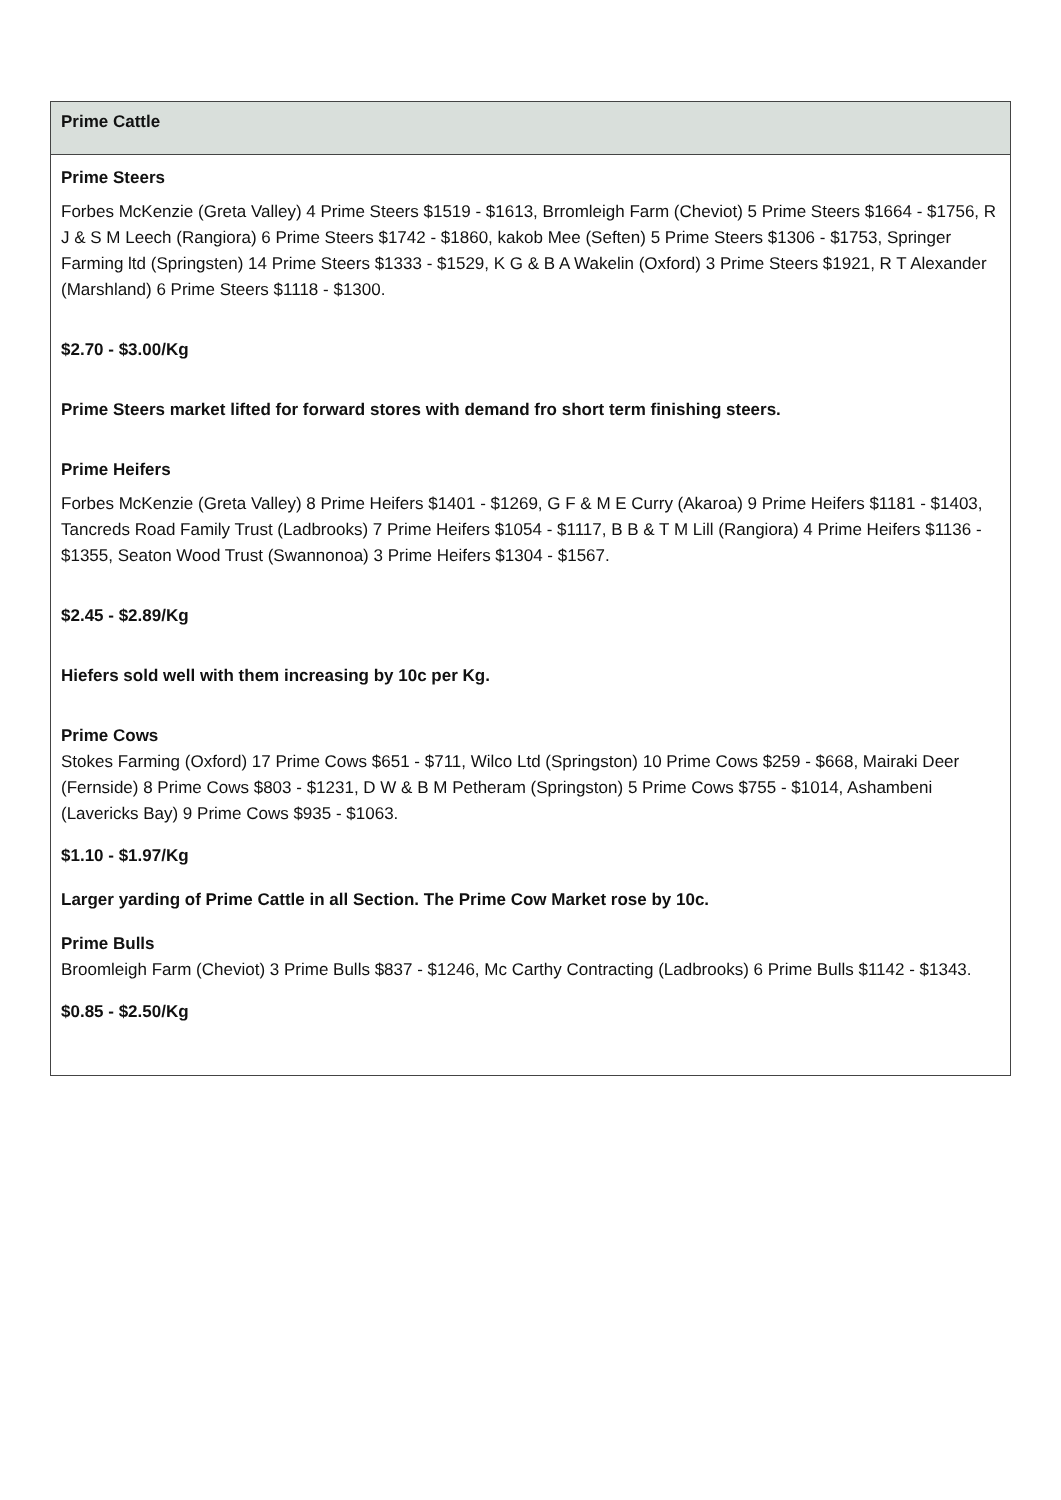| Prime Cattle |
| --- |
| Prime Steers Forbes McKenzie (Greta Valley) 4 Prime Steers $1519 - $1613, Brromleigh Farm (Cheviot) 5 Prime Steers $1664 - $1756, R J & S M Leech (Rangiora) 6 Prime Steers $1742 - $1860, kakob Mee (Seften) 5 Prime Steers $1306 - $1753, Springer Farming ltd (Springsten) 14 Prime Steers $1333 - $1529, K G & B A Wakelin (Oxford) 3 Prime Steers $1921, R T Alexander (Marshland) 6 Prime Steers $1118 - $1300. $2.70 - $3.00/Kg Prime Steers market lifted for forward stores with demand fro short term finishing steers. Prime Heifers Forbes McKenzie (Greta Valley) 8 Prime Heifers $1401 - $1269, G F & M E Curry (Akaroa) 9 Prime Heifers $1181 - $1403, Tancreds Road Family Trust (Ladbrooks) 7 Prime Heifers $1054 - $1117, B B & T M Lill (Rangiora) 4 Prime Heifers $1136 - $1355, Seaton Wood Trust (Swannonoa) 3 Prime Heifers $1304 - $1567. $2.45 - $2.89/Kg Hiefers sold well with them increasing by 10c per Kg. Prime Cows Stokes Farming (Oxford) 17 Prime Cows $651 - $711, Wilco Ltd (Springston) 10 Prime Cows $259 - $668, Mairaki Deer (Fernside) 8 Prime Cows $803 - $1231, D W & B M Petheram (Springston) 5 Prime Cows $755 - $1014, Ashambeni (Lavericks Bay) 9 Prime Cows $935 - $1063. $1.10 - $1.97/Kg Larger yarding of Prime Cattle in all Section. The Prime Cow Market rose by 10c. Prime Bulls Broomleigh Farm (Cheviot) 3 Prime Bulls $837 - $1246, Mc Carthy Contracting (Ladbrooks) 6 Prime Bulls $1142 - $1343. $0.85 - $2.50/Kg |